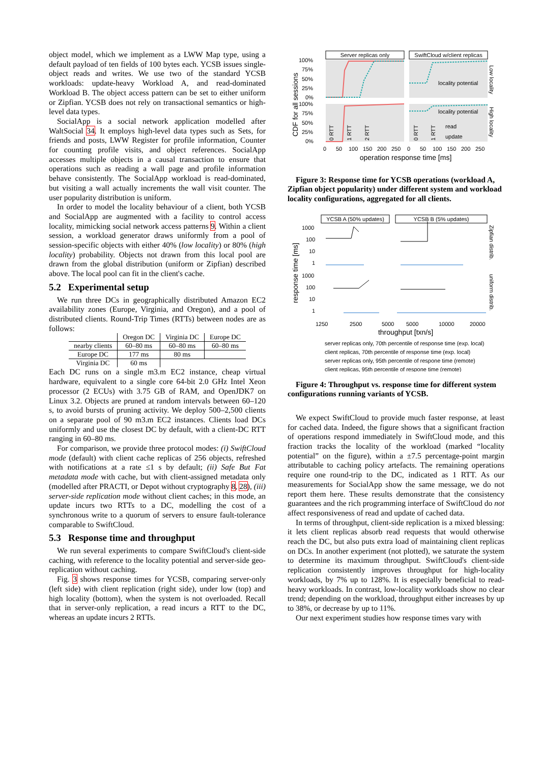object model, which we implement as a LWW Map type, using a default payload of ten fields of 100 bytes each. YCSB issues single-object reads and writes. We use two of the standard YCSB workloads: update-heavy Workload A, and read-dominated Workload B. The object access pattern can be set to either uniform or Zipfian. YCSB does not rely on transactional semantics or high-level data types.
SocialApp is a social network application modelled after WaltSocial 34. It employs high-level data types such as Sets, for friends and posts, LWW Register for profile information, Counter for counting profile visits, and object references. SocialApp accesses multiple objects in a causal transaction to ensure that operations such as reading a wall page and profile information behave consistently. The SocialApp workload is read-dominated, but visiting a wall actually increments the wall visit counter. The user popularity distribution is uniform.
In order to model the locality behaviour of a client, both YCSB and SocialApp are augmented with a facility to control access locality, mimicking social network access patterns 9. Within a client session, a workload generator draws uniformly from a pool of session-specific objects with either 40% (low locality) or 80% (high locality) probability. Objects not drawn from this local pool are drawn from the global distribution (uniform or Zipfian) described above. The local pool can fit in the client's cache.
5.2 Experimental setup
We run three DCs in geographically distributed Amazon EC2 availability zones (Europe, Virginia, and Oregon), and a pool of distributed clients. Round-Trip Times (RTTs) between nodes are as follows:
| | Oregon DC | Virginia DC | Europe DC |
| --- | --- | --- | --- |
| nearby clients | 60–80 ms | 60–80 ms | 60–80 ms |
| Europe DC | 177 ms | 80 ms | |
| Virginia DC | 60 ms | | |
Each DC runs on a single m3.m EC2 instance, cheap virtual hardware, equivalent to a single core 64-bit 2.0 GHz Intel Xeon processor (2 ECUs) with 3.75 GB of RAM, and OpenJDK7 on Linux 3.2. Objects are pruned at random intervals between 60–120 s, to avoid bursts of pruning activity. We deploy 500–2,500 clients on a separate pool of 90 m3.m EC2 instances. Clients load DCs uniformly and use the closest DC by default, with a client-DC RTT ranging in 60–80 ms.
For comparison, we provide three protocol modes: (i) SwiftCloud mode (default) with client cache replicas of 256 objects, refreshed with notifications at a rate ≤1 s by default; (ii) Safe But Fat metadata mode with cache, but with client-assigned metadata only (modelled after PRACTI, or Depot without cryptography 8, 28), (iii) server-side replication mode without client caches; in this mode, an update incurs two RTTs to a DC, modelling the cost of a synchronous write to a quorum of servers to ensure fault-tolerance comparable to SwiftCloud.
5.3 Response time and throughput
We run several experiments to compare SwiftCloud's client-side caching, with reference to the locality potential and server-side geo-replication without caching.
Fig. 3 shows response times for YCSB, comparing server-only (left side) with client replication (right side), under low (top) and high locality (bottom), when the system is not overloaded. Recall that in server-only replication, a read incurs a RTT to the DC, whereas an update incurs 2 RTTs.
Server replicas only
SwiftCloud w/client replicas
locality potential
locality potential
100%
75%
50%
25%
0%
100%
75%
50%
25%
0%
read
update
0
50
100
150
200
250
0
50
100
150
200
250
operation response time [ms]
0 RTT
1 RTT
2 RTT
0 RTT
1 RTT
Low locality
High locality
CDF for all sessions
Figure 3: Response time for YCSB operations (workload A, Zipfian object popularity) under different system and workload locality configurations, aggregated for all clients.
YCSB A (50% updates)
YCSB B (5% updates)
1000
100
10
1
1000
100
10
1
1250
2500
5000
5000
10000
20000
throughput [txn/s]
Zipfian distrib.
uniform distrib.
response time [ms]
server replicas only, 70th percentile of response time (exp. local)
client replicas, 70th percentile of response time (exp. local)
server replicas only, 95th percentile of respone time (remote)
client replicas, 95th percentile of respone time (remote)
Figure 4: Throughput vs. response time for different system configurations running variants of YCSB.
We expect SwiftCloud to provide much faster response, at least for cached data. Indeed, the figure shows that a significant fraction of operations respond immediately in SwiftCloud mode, and this fraction tracks the locality of the workload (marked “locality potential” on the figure), within a ±7.5 percentage-point margin attributable to caching policy artefacts. The remaining operations require one round-trip to the DC, indicated as 1 RTT. As our measurements for SocialApp show the same message, we do not report them here. These results demonstrate that the consistency guarantees and the rich programming interface of SwiftCloud do not affect responsiveness of read and update of cached data.
In terms of throughput, client-side replication is a mixed blessing: it lets client replicas absorb read requests that would otherwise reach the DC, but also puts extra load of maintaining client replicas on DCs. In another experiment (not plotted), we saturate the system to determine its maximum throughput. SwiftCloud's client-side replication consistently improves throughput for high-locality workloads, by 7% up to 128%. It is especially beneficial to read-heavy workloads. In contrast, low-locality workloads show no clear trend; depending on the workload, throughput either increases by up to 38%, or decrease by up to 11%.
Our next experiment studies how response times vary with